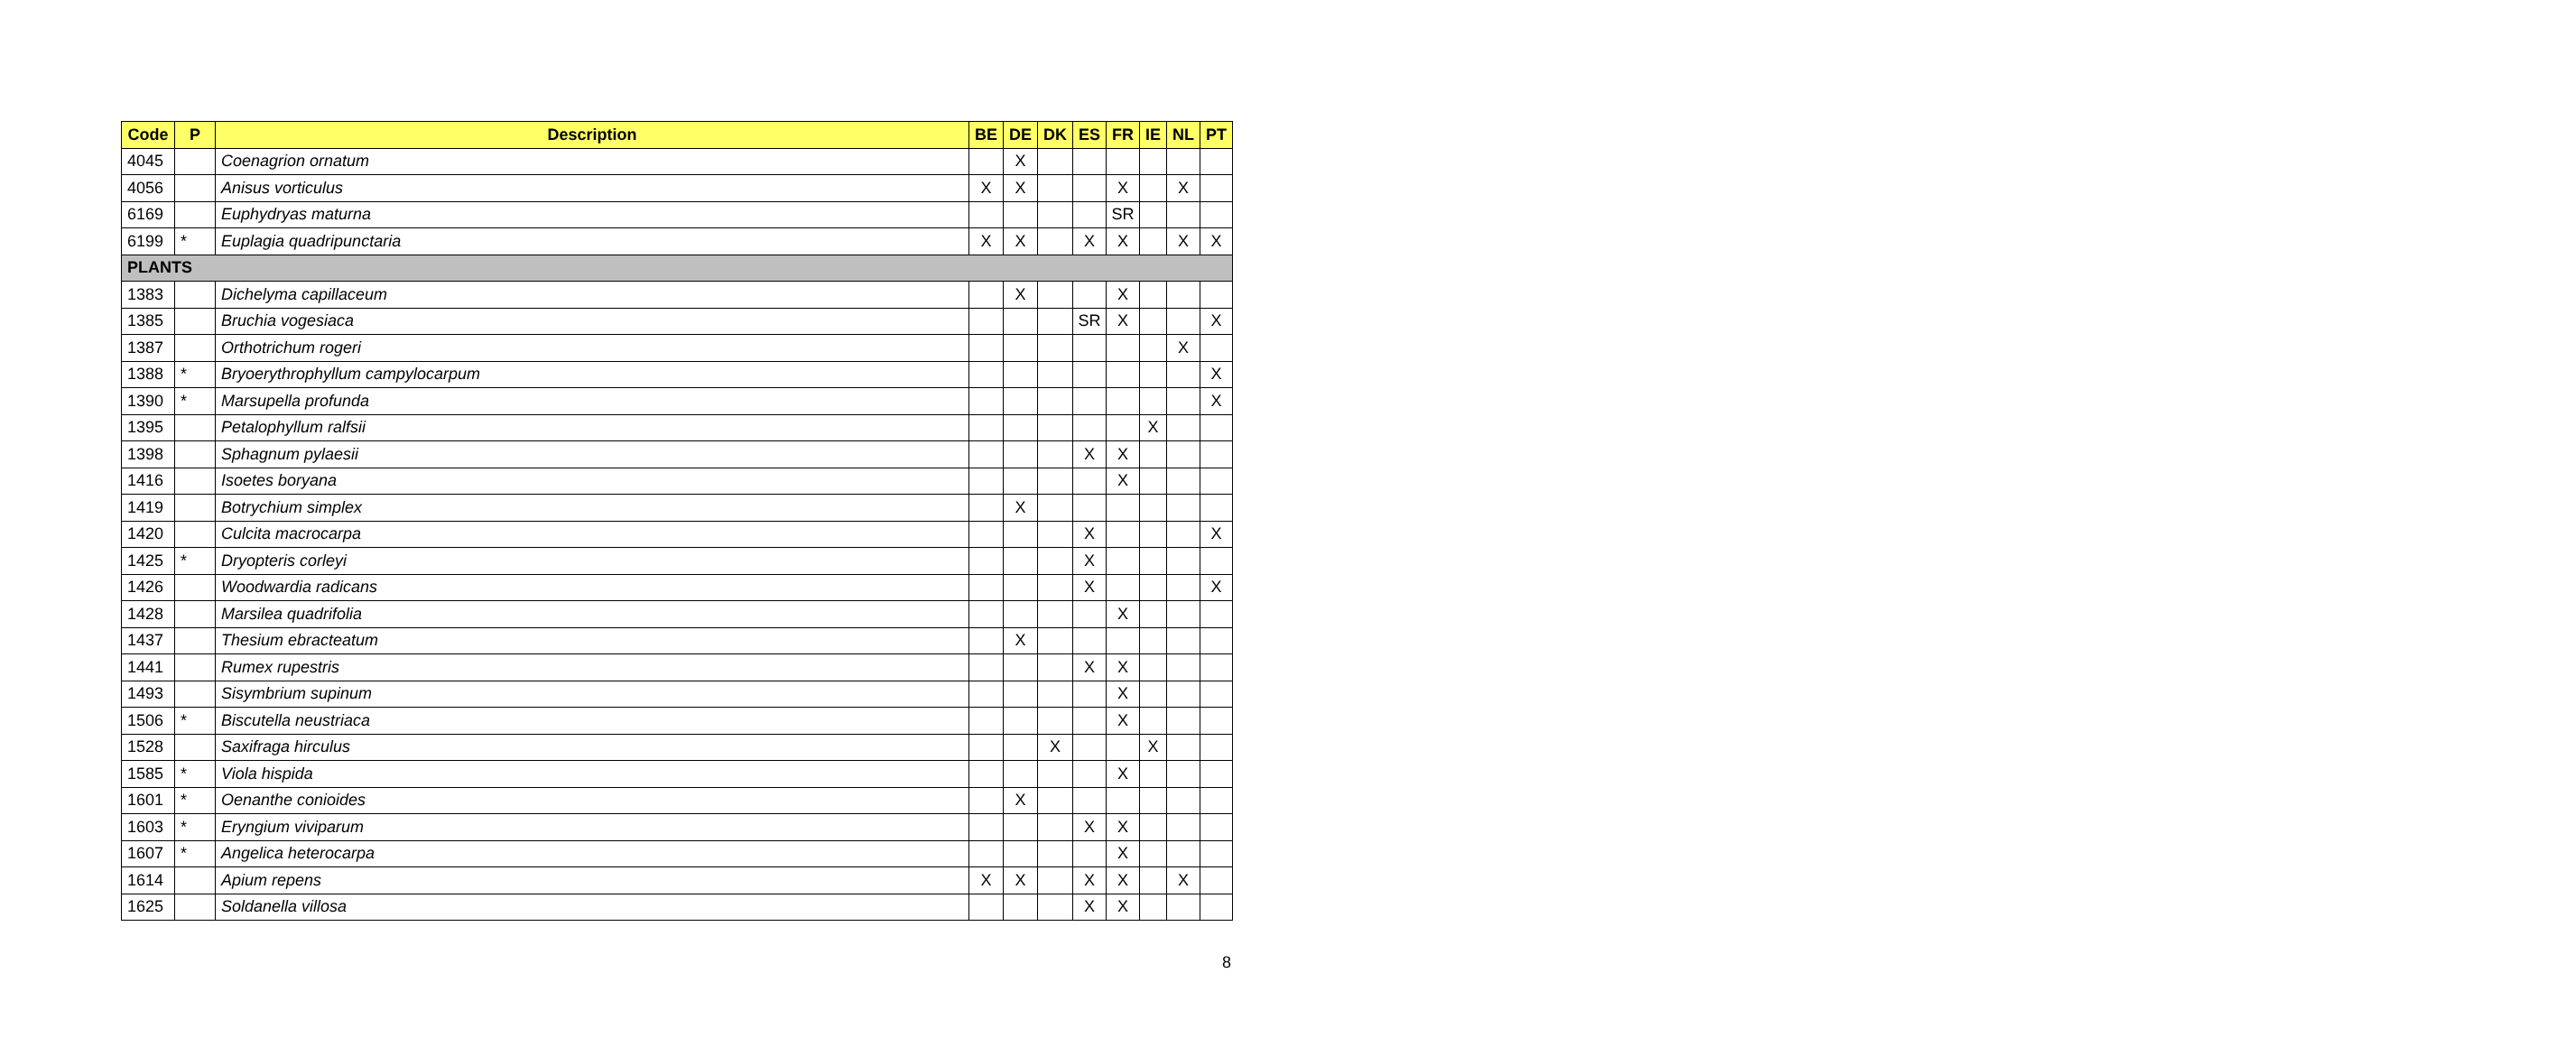| Code | P | Description | BE | DE | DK | ES | FR | IE | NL | PT |
| --- | --- | --- | --- | --- | --- | --- | --- | --- | --- | --- |
| 4045 | | Coenagrion ornatum | | X | | | | | | |
| 4056 | | Anisus vorticulus | X | X | | | X | | X | |
| 6169 | | Euphydryas maturna | | | | | SR | | | |
| 6199 | * | Euplagia quadripunctaria | X | X | | X | X | | X | X |
| PLANTS | | | | | | | | | | |
| 1383 | | Dichelyma capillaceum | | X | | | X | | | |
| 1385 | | Bruchia vogesiaca | | | | SR | X | | | X |
| 1387 | | Orthotrichum rogeri | | | | | | | X | |
| 1388 | * | Bryoerythrophyllum campylocarpum | | | | | | | | X |
| 1390 | * | Marsupella profunda | | | | | | | | X |
| 1395 | | Petalophyllum ralfsii | | | | | | X | | |
| 1398 | | Sphagnum pylaesii | | | | X | X | | | |
| 1416 | | Isoetes boryana | | | | | X | | | |
| 1419 | | Botrychium simplex | | X | | | | | | |
| 1420 | | Culcita macrocarpa | | | | X | | | | X |
| 1425 | * | Dryopteris corleyi | | | | X | | | | |
| 1426 | | Woodwardia radicans | | | | X | | | | X |
| 1428 | | Marsilea quadrifolia | | | | | X | | | |
| 1437 | | Thesium ebracteatum | | X | | | | | | |
| 1441 | | Rumex rupestris | | | | X | X | | | |
| 1493 | | Sisymbrium supinum | | | | | X | | | |
| 1506 | * | Biscutella neustriaca | | | | | X | | | |
| 1528 | | Saxifraga hirculus | | | X | | | X | | |
| 1585 | * | Viola hispida | | | | | X | | | |
| 1601 | * | Oenanthe conioides | | X | | | | | | |
| 1603 | * | Eryngium viviparum | | | | X | X | | | |
| 1607 | * | Angelica heterocarpa | | | | | X | | | |
| 1614 | | Apium repens | X | X | | X | X | | X | |
| 1625 | | Soldanella villosa | | | | X | X | | | |
8